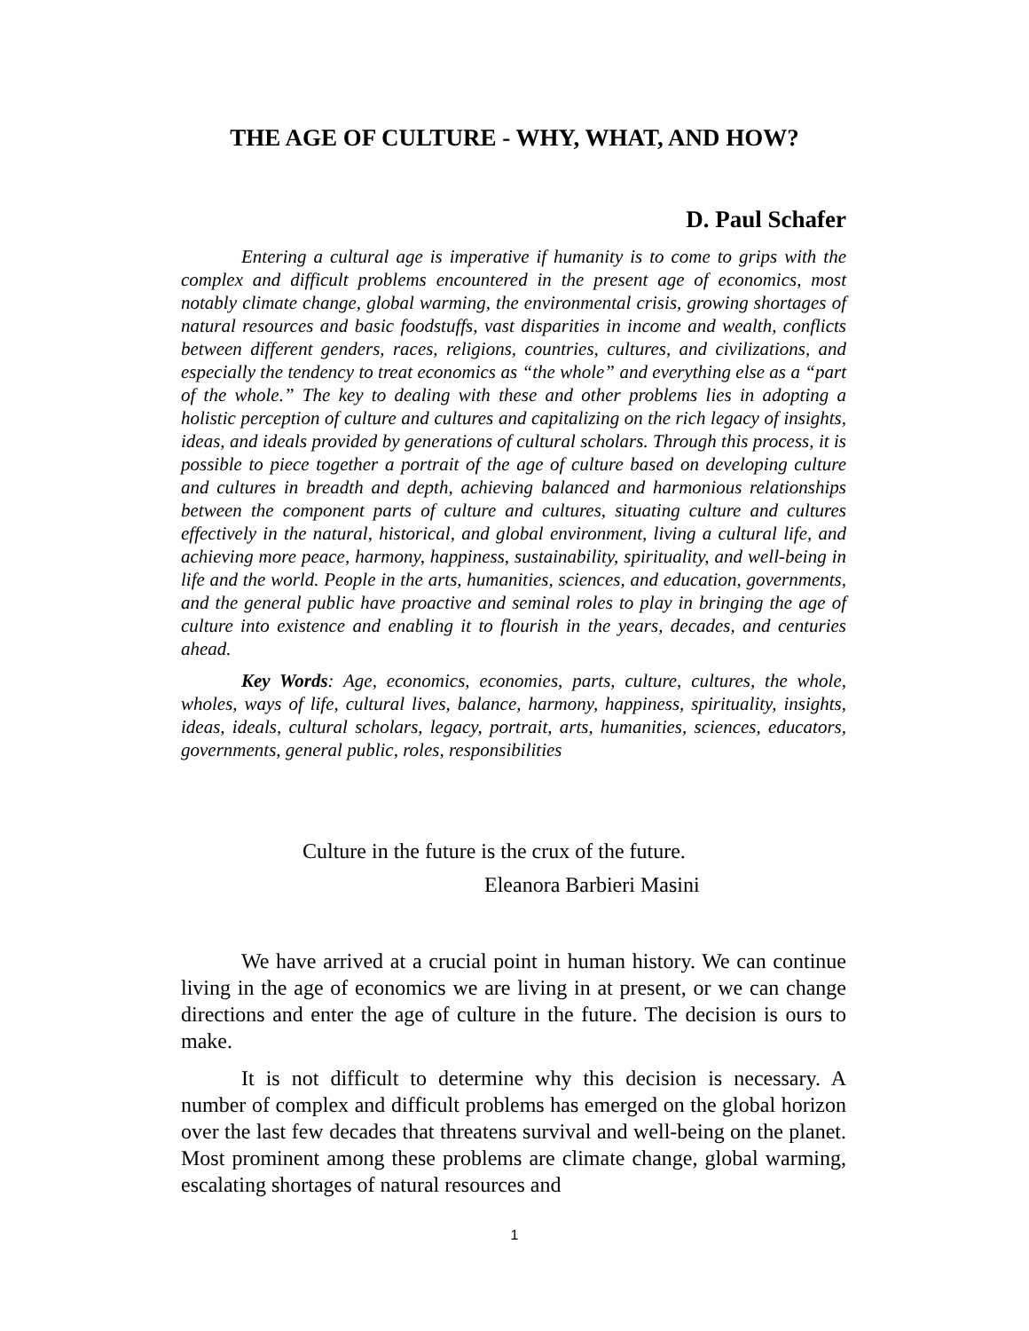THE AGE OF CULTURE - WHY, WHAT, AND HOW?
D. Paul Schafer
Entering a cultural age is imperative if humanity is to come to grips with the complex and difficult problems encountered in the present age of economics, most notably climate change, global warming, the environmental crisis, growing shortages of natural resources and basic foodstuffs, vast disparities in income and wealth, conflicts between different genders, races, religions, countries, cultures, and civilizations, and especially the tendency to treat economics as “the whole” and everything else as a “part of the whole.” The key to dealing with these and other problems lies in adopting a holistic perception of culture and cultures and capitalizing on the rich legacy of insights, ideas, and ideals provided by generations of cultural scholars. Through this process, it is possible to piece together a portrait of the age of culture based on developing culture and cultures in breadth and depth, achieving balanced and harmonious relationships between the component parts of culture and cultures, situating culture and cultures effectively in the natural, historical, and global environment, living a cultural life, and achieving more peace, harmony, happiness, sustainability, spirituality, and well-being in life and the world. People in the arts, humanities, sciences, and education, governments, and the general public have proactive and seminal roles to play in bringing the age of culture into existence and enabling it to flourish in the years, decades, and centuries ahead.
Key Words: Age, economics, economies, parts, culture, cultures, the whole, wholes, ways of life, cultural lives, balance, harmony, happiness, spirituality, insights, ideas, ideals, cultural scholars, legacy, portrait, arts, humanities, sciences, educators, governments, general public, roles, responsibilities
Culture in the future is the crux of the future.
Eleanora Barbieri Masini
We have arrived at a crucial point in human history. We can continue living in the age of economics we are living in at present, or we can change directions and enter the age of culture in the future. The decision is ours to make.
It is not difficult to determine why this decision is necessary. A number of complex and difficult problems has emerged on the global horizon over the last few decades that threatens survival and well-being on the planet. Most prominent among these problems are climate change, global warming, escalating shortages of natural resources and
1